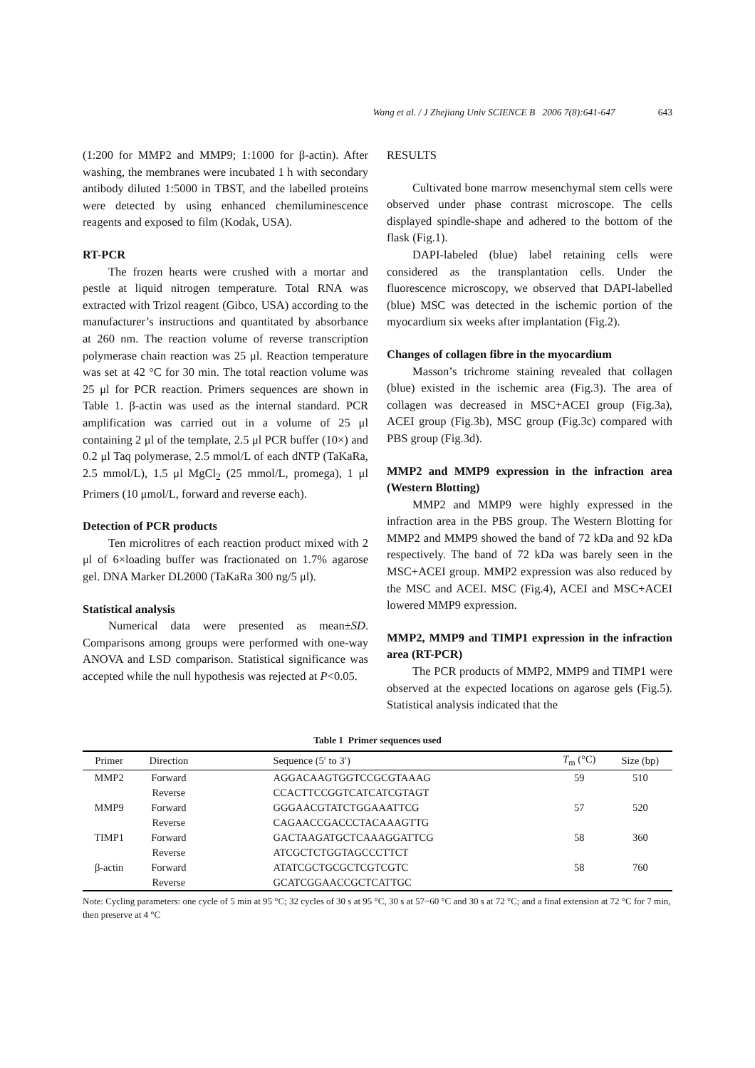Wang et al. / J Zhejiang Univ SCIENCE B 2006 7(8):641-647 643
(1:200 for MMP2 and MMP9; 1:1000 for β-actin). After washing, the membranes were incubated 1 h with secondary antibody diluted 1:5000 in TBST, and the labelled proteins were detected by using enhanced chemiluminescence reagents and exposed to film (Kodak, USA).
RT-PCR
The frozen hearts were crushed with a mortar and pestle at liquid nitrogen temperature. Total RNA was extracted with Trizol reagent (Gibco, USA) according to the manufacturer’s instructions and quantitated by absorbance at 260 nm. The reaction volume of reverse transcription polymerase chain reaction was 25 μl. Reaction temperature was set at 42 °C for 30 min. The total reaction volume was 25 μl for PCR reaction. Primers sequences are shown in Table 1. β-actin was used as the internal standard. PCR amplification was carried out in a volume of 25 μl containing 2 μl of the template, 2.5 μl PCR buffer (10×) and 0.2 μl Taq polymerase, 2.5 mmol/L of each dNTP (TaKaRa, 2.5 mmol/L), 1.5 μl MgCl<sub>2</sub> (25 mmol/L, promega), 1 μl Primers (10 μmol/L, forward and reverse each).
Detection of PCR products
Ten microlitres of each reaction product mixed with 2 μl of 6×loading buffer was fractionated on 1.7% agarose gel. DNA Marker DL2000 (TaKaRa 300 ng/5 μl).
Statistical analysis
Numerical data were presented as mean±SD. Comparisons among groups were performed with one-way ANOVA and LSD comparison. Statistical significance was accepted while the null hypothesis was rejected at P<0.05.
RESULTS
Cultivated bone marrow mesenchymal stem cells were observed under phase contrast microscope. The cells displayed spindle-shape and adhered to the bottom of the flask (Fig.1).
DAPI-labeled (blue) label retaining cells were considered as the transplantation cells. Under the fluorescence microscopy, we observed that DAPI-labelled (blue) MSC was detected in the ischemic portion of the myocardium six weeks after implantation (Fig.2).
Changes of collagen fibre in the myocardium
Masson’s trichrome staining revealed that collagen (blue) existed in the ischemic area (Fig.3). The area of collagen was decreased in MSC+ACEI group (Fig.3a), ACEI group (Fig.3b), MSC group (Fig.3c) compared with PBS group (Fig.3d).
MMP2 and MMP9 expression in the infraction area (Western Blotting)
MMP2 and MMP9 were highly expressed in the infraction area in the PBS group. The Western Blotting for MMP2 and MMP9 showed the band of 72 kDa and 92 kDa respectively. The band of 72 kDa was barely seen in the MSC+ACEI group. MMP2 expression was also reduced by the MSC and ACEI. MSC (Fig.4), ACEI and MSC+ACEI lowered MMP9 expression.
MMP2, MMP9 and TIMP1 expression in the infraction area (RT-PCR)
The PCR products of MMP2, MMP9 and TIMP1 were observed at the expected locations on agarose gels (Fig.5). Statistical analysis indicated that the
Table 1 Primer sequences used
| Primer | Direction | Sequence (5′ to 3′) | T<sub>m</sub> (°C) | Size (bp) |
| --- | --- | --- | --- | --- |
| MMP2 | Forward | AGGACAAGTGGTCCGCGTAAAG | 59 | 510 |
| | Reverse | CCACTTCCGGTCATCATCGTAGT | | |
| MMP9 | Forward | GGGAACGTATCTGGAAATTCG | 57 | 520 |
| | Reverse | CAGAACCGACCCTACAAAGTTG | | |
| TIMP1 | Forward | GACTAAGATGCTCAAAGGATTCG | 58 | 360 |
| | Reverse | ATCGCTCTGGTAGCCCTTCT | | |
| β-actin | Forward | ATATCGCTGCGCTCGTCGTC | 58 | 760 |
| | Reverse | GCATCGGAACCGCTCATTGC | | |
Note: Cycling parameters: one cycle of 5 min at 95 °C; 32 cycles of 30 s at 95 °C, 30 s at 57~60 °C and 30 s at 72 °C; and a final extension at 72 °C for 7 min, then preserve at 4 °C